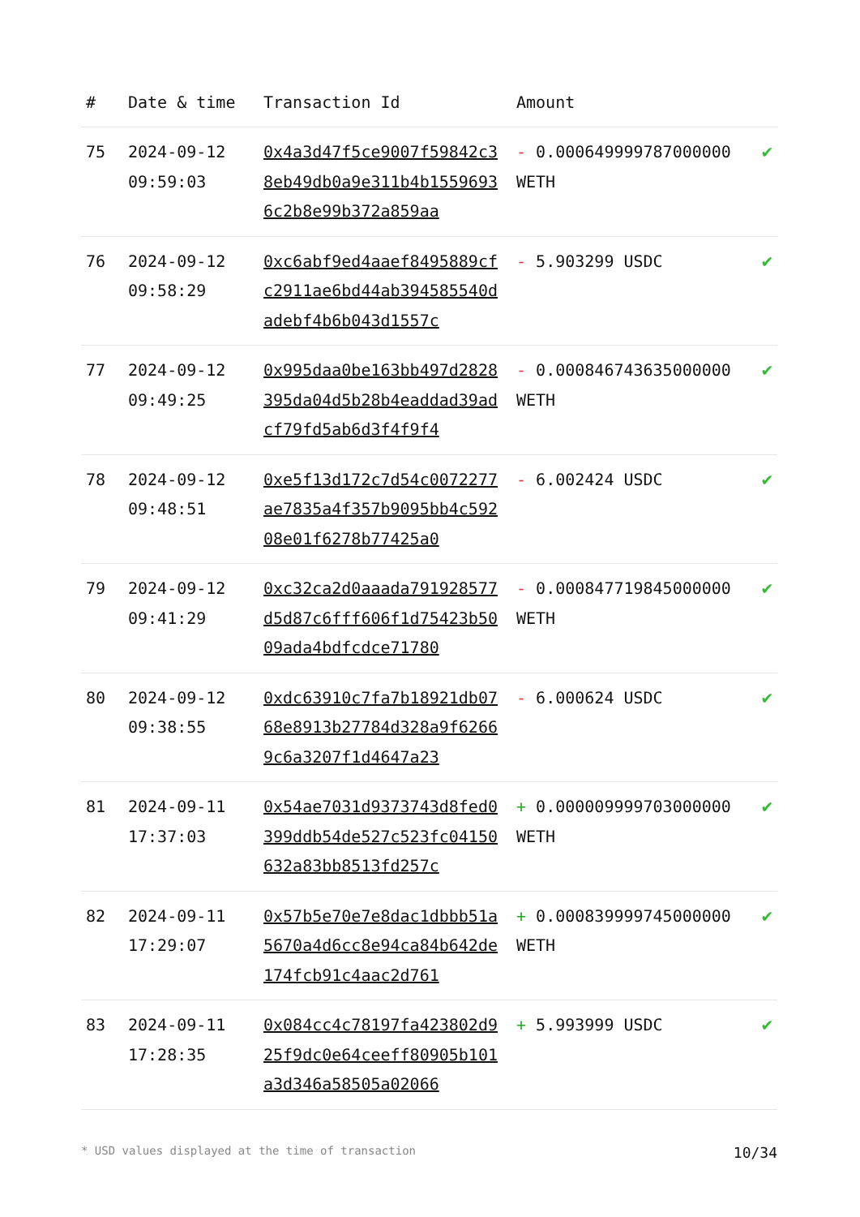| # | Date & time | Transaction Id | Amount | |
| --- | --- | --- | --- | --- |
| 75 | 2024-09-12 09:59:03 | 0x4a3d47f5ce9007f59842c38eb49db0a9e311b4b15596936c2b8e99b372a859aa | - 0.000649999787000000 WETH | ✔ |
| 76 | 2024-09-12 09:58:29 | 0xc6abf9ed4aaef8495889cfc2911ae6bd44ab394585540dadebf4b6b043d1557c | - 5.903299 USDC | ✔ |
| 77 | 2024-09-12 09:49:25 | 0x995daa0be163bb497d2828395da04d5b28b4eaddad39adcf79fd5ab6d3f4f9f4 | - 0.000846743635000000 WETH | ✔ |
| 78 | 2024-09-12 09:48:51 | 0xe5f13d172c7d54c0072277ae7835a4f357b9095bb4c59208e01f6278b77425a0 | - 6.002424 USDC | ✔ |
| 79 | 2024-09-12 09:41:29 | 0xc32ca2d0aaada791928577d5d87c6fff606f1d75423b5009ada4bdfcdce71780 | - 0.000847719845000000 WETH | ✔ |
| 80 | 2024-09-12 09:38:55 | 0xdc63910c7fa7b18921db0768e8913b27784d328a9f62669c6a3207f1d4647a23 | - 6.000624 USDC | ✔ |
| 81 | 2024-09-11 17:37:03 | 0x54ae7031d9373743d8fed0399ddb54de527c523fc04150632a83bb8513fd257c | + 0.000009999703000000 WETH | ✔ |
| 82 | 2024-09-11 17:29:07 | 0x57b5e70e7e8dac1dbbb51a5670a4d6cc8e94ca84b642de174fcb91c4aac2d761 | + 0.000839999745000000 WETH | ✔ |
| 83 | 2024-09-11 17:28:35 | 0x084cc4c78197fa423802d925f9dc0e64ceeff80905b101a3d346a58505a02066 | + 5.993999 USDC | ✔ |
* USD values displayed at the time of transaction 10/34